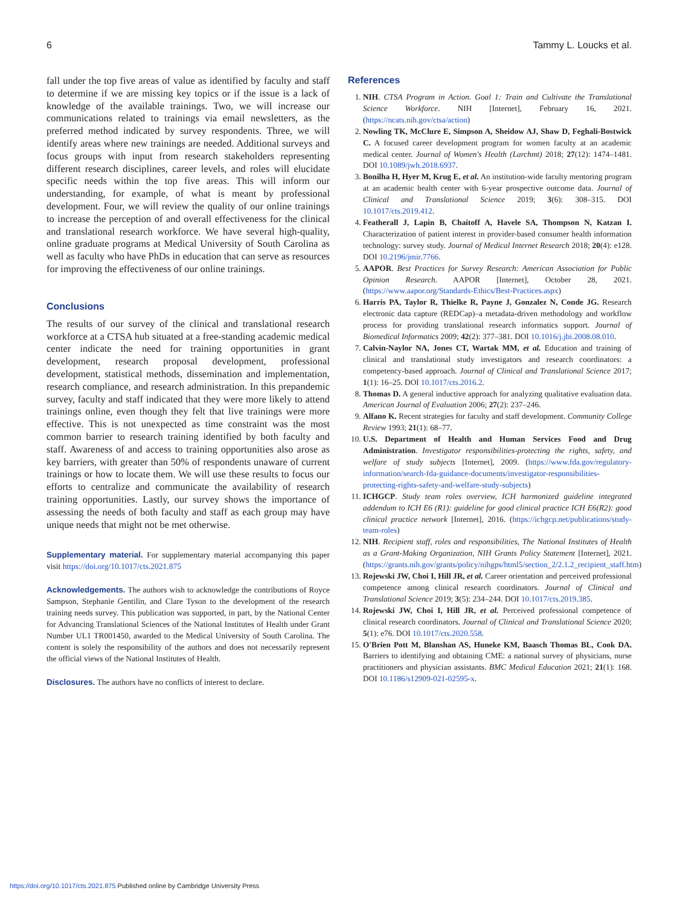6 Tammy L. Loucks et al.
fall under the top five areas of value as identified by faculty and staff to determine if we are missing key topics or if the issue is a lack of knowledge of the available trainings. Two, we will increase our communications related to trainings via email newsletters, as the preferred method indicated by survey respondents. Three, we will identify areas where new trainings are needed. Additional surveys and focus groups with input from research stakeholders representing different research disciplines, career levels, and roles will elucidate specific needs within the top five areas. This will inform our understanding, for example, of what is meant by professional development. Four, we will review the quality of our online trainings to increase the perception of and overall effectiveness for the clinical and translational research workforce. We have several high-quality, online graduate programs at Medical University of South Carolina as well as faculty who have PhDs in education that can serve as resources for improving the effectiveness of our online trainings.
Conclusions
The results of our survey of the clinical and translational research workforce at a CTSA hub situated at a free-standing academic medical center indicate the need for training opportunities in grant development, research proposal development, professional development, statistical methods, dissemination and implementation, research compliance, and research administration. In this prepandemic survey, faculty and staff indicated that they were more likely to attend trainings online, even though they felt that live trainings were more effective. This is not unexpected as time constraint was the most common barrier to research training identified by both faculty and staff. Awareness of and access to training opportunities also arose as key barriers, with greater than 50% of respondents unaware of current trainings or how to locate them. We will use these results to focus our efforts to centralize and communicate the availability of research training opportunities. Lastly, our survey shows the importance of assessing the needs of both faculty and staff as each group may have unique needs that might not be met otherwise.
Supplementary material. For supplementary material accompanying this paper visit https://doi.org/10.1017/cts.2021.875
Acknowledgements. The authors wish to acknowledge the contributions of Royce Sampson, Stephanie Gentilin, and Clare Tyson to the development of the research training needs survey. This publication was supported, in part, by the National Center for Advancing Translational Sciences of the National Institutes of Health under Grant Number UL1 TR001450, awarded to the Medical University of South Carolina. The content is solely the responsibility of the authors and does not necessarily represent the official views of the National Institutes of Health.
Disclosures. The authors have no conflicts of interest to declare.
References
1. NIH. CTSA Program in Action. Goal 1: Train and Cultivate the Translational Science Workforce. NIH [Internet], February 16, 2021. (https://ncats.nih.gov/ctsa/action)
2. Nowling TK, McClure E, Simpson A, Sheidow AJ, Shaw D, Feghali-Bostwick C. A focused career development program for women faculty at an academic medical center. Journal of Women's Health (Larchmt) 2018; 27(12): 1474–1481. DOI 10.1089/jwh.2018.6937.
3. Bonilha H, Hyer M, Krug E, et al. An institution-wide faculty mentoring program at an academic health center with 6-year prospective outcome data. Journal of Clinical and Translational Science 2019; 3(6): 308–315. DOI 10.1017/cts.2019.412.
4. Featherall J, Lapin B, Chaitoff A, Havele SA, Thompson N, Katzan I. Characterization of patient interest in provider-based consumer health information technology: survey study. Journal of Medical Internet Research 2018; 20(4): e128. DOI 10.2196/jmir.7766.
5. AAPOR. Best Practices for Survey Research: American Association for Public Opinion Research. AAPOR [Internet], October 28, 2021. (https://www.aapor.org/Standards-Ethics/Best-Practices.aspx)
6. Harris PA, Taylor R, Thielke R, Payne J, Gonzalez N, Conde JG. Research electronic data capture (REDCap)–a metadata-driven methodology and workflow process for providing translational research informatics support. Journal of Biomedical Informatics 2009; 42(2): 377–381. DOI 10.1016/j.jbi.2008.08.010.
7. Calvin-Naylor NA, Jones CT, Wartak MM, et al. Education and training of clinical and translational study investigators and research coordinators: a competency-based approach. Journal of Clinical and Translational Science 2017; 1(1): 16–25. DOI 10.1017/cts.2016.2.
8. Thomas D. A general inductive approach for analyzing qualitative evaluation data. American Journal of Evaluation 2006; 27(2): 237–246.
9. Alfano K. Recent strategies for faculty and staff development. Community College Review 1993; 21(1): 68–77.
10. U.S. Department of Health and Human Services Food and Drug Administration. Investigator responsibilities-protecting the rights, safety, and welfare of study subjects [Internet], 2009. (https://www.fda.gov/regulatory-information/search-fda-guidance-documents/investigator-responsibilities-protecting-rights-safety-and-welfare-study-subjects)
11. ICHGCP. Study team roles overview, ICH harmonized guideline integrated addendum to ICH E6 (R1): guideline for good clinical practice ICH E6(R2): good clinical practice network [Internet], 2016. (https://ichgcp.net/publications/study-team-roles)
12. NIH. Recipient staff, roles and responsibilities, The National Institutes of Health as a Grant-Making Organization, NIH Grants Policy Statement [Internet], 2021. (https://grants.nih.gov/grants/policy/nihgps/html5/section_2/2.1.2_recipient_staff.htm)
13. Rojewski JW, Choi I, Hill JR, et al. Career orientation and perceived professional competence among clinical research coordinators. Journal of Clinical and Translational Science 2019; 3(5): 234–244. DOI 10.1017/cts.2019.385.
14. Rojewski JW, Choi I, Hill JR, et al. Perceived professional competence of clinical research coordinators. Journal of Clinical and Translational Science 2020; 5(1): e76. DOI 10.1017/cts.2020.558.
15. O'Brien Pott M, Blanshan AS, Huneke KM, Baasch Thomas BL, Cook DA. Barriers to identifying and obtaining CME: a national survey of physicians, nurse practitioners and physician assistants. BMC Medical Education 2021; 21(1): 168. DOI 10.1186/s12909-021-02595-x.
https://doi.org/10.1017/cts.2021.875 Published online by Cambridge University Press